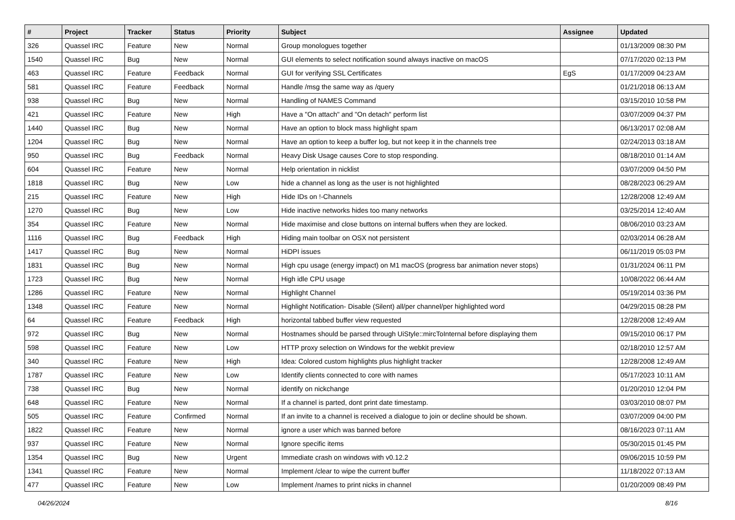| # | Project | Tracker | Status | Priority | Subject | Assignee | Updated |
| --- | --- | --- | --- | --- | --- | --- | --- |
| 326 | Quassel IRC | Feature | New | Normal | Group monologues together | | 01/13/2009 08:30 PM |
| 1540 | Quassel IRC | Bug | New | Normal | GUI elements to select notification sound always inactive on macOS | | 07/17/2020 02:13 PM |
| 463 | Quassel IRC | Feature | Feedback | Normal | GUI for verifying SSL Certificates | EgS | 01/17/2009 04:23 AM |
| 581 | Quassel IRC | Feature | Feedback | Normal | Handle /msg the same way as /query | | 01/21/2018 06:13 AM |
| 938 | Quassel IRC | Bug | New | Normal | Handling of NAMES Command | | 03/15/2010 10:58 PM |
| 421 | Quassel IRC | Feature | New | High | Have a "On attach" and "On detach" perform list | | 03/07/2009 04:37 PM |
| 1440 | Quassel IRC | Bug | New | Normal | Have an option to block mass highlight spam | | 06/13/2017 02:08 AM |
| 1204 | Quassel IRC | Bug | New | Normal | Have an option to keep a buffer log, but not keep it in the channels tree | | 02/24/2013 03:18 AM |
| 950 | Quassel IRC | Bug | Feedback | Normal | Heavy Disk Usage causes Core to stop responding. | | 08/18/2010 01:14 AM |
| 604 | Quassel IRC | Feature | New | Normal | Help orientation in nicklist | | 03/07/2009 04:50 PM |
| 1818 | Quassel IRC | Bug | New | Low | hide a channel as long as the user is not highlighted | | 08/28/2023 06:29 AM |
| 215 | Quassel IRC | Feature | New | High | Hide IDs on !-Channels | | 12/28/2008 12:49 AM |
| 1270 | Quassel IRC | Bug | New | Low | Hide inactive networks hides too many networks | | 03/25/2014 12:40 AM |
| 354 | Quassel IRC | Feature | New | Normal | Hide maximise and close buttons on internal buffers when they are locked. | | 08/06/2010 03:23 AM |
| 1116 | Quassel IRC | Bug | Feedback | High | Hiding main toolbar on OSX not persistent | | 02/03/2014 06:28 AM |
| 1417 | Quassel IRC | Bug | New | Normal | HiDPI issues | | 06/11/2019 05:03 PM |
| 1831 | Quassel IRC | Bug | New | Normal | High cpu usage (energy impact) on M1 macOS (progress bar animation never stops) | | 01/31/2024 06:11 PM |
| 1723 | Quassel IRC | Bug | New | Normal | High idle CPU usage | | 10/08/2022 06:44 AM |
| 1286 | Quassel IRC | Feature | New | Normal | Highlight Channel | | 05/19/2014 03:36 PM |
| 1348 | Quassel IRC | Feature | New | Normal | Highlight Notification- Disable (Silent) all/per channel/per highlighted word | | 04/29/2015 08:28 PM |
| 64 | Quassel IRC | Feature | Feedback | High | horizontal tabbed buffer view requested | | 12/28/2008 12:49 AM |
| 972 | Quassel IRC | Bug | New | Normal | Hostnames should be parsed through UiStyle::mircToInternal before displaying them | | 09/15/2010 06:17 PM |
| 598 | Quassel IRC | Feature | New | Low | HTTP proxy selection on Windows for the webkit preview | | 02/18/2010 12:57 AM |
| 340 | Quassel IRC | Feature | New | High | Idea: Colored custom highlights plus highlight tracker | | 12/28/2008 12:49 AM |
| 1787 | Quassel IRC | Feature | New | Low | Identify clients connected to core with names | | 05/17/2023 10:11 AM |
| 738 | Quassel IRC | Bug | New | Normal | identify on nickchange | | 01/20/2010 12:04 PM |
| 648 | Quassel IRC | Feature | New | Normal | If a channel is parted, dont print date timestamp. | | 03/03/2010 08:07 PM |
| 505 | Quassel IRC | Feature | Confirmed | Normal | If an invite to a channel is received a dialogue to join or decline should be shown. | | 03/07/2009 04:00 PM |
| 1822 | Quassel IRC | Feature | New | Normal | ignore a user which was banned before | | 08/16/2023 07:11 AM |
| 937 | Quassel IRC | Feature | New | Normal | Ignore specific items | | 05/30/2015 01:45 PM |
| 1354 | Quassel IRC | Bug | New | Urgent | Immediate crash on windows with v0.12.2 | | 09/06/2015 10:59 PM |
| 1341 | Quassel IRC | Feature | New | Normal | Implement /clear to wipe the current buffer | | 11/18/2022 07:13 AM |
| 477 | Quassel IRC | Feature | New | Low | Implement /names to print nicks in channel | | 01/20/2009 08:49 PM |
04/26/2024 8/16